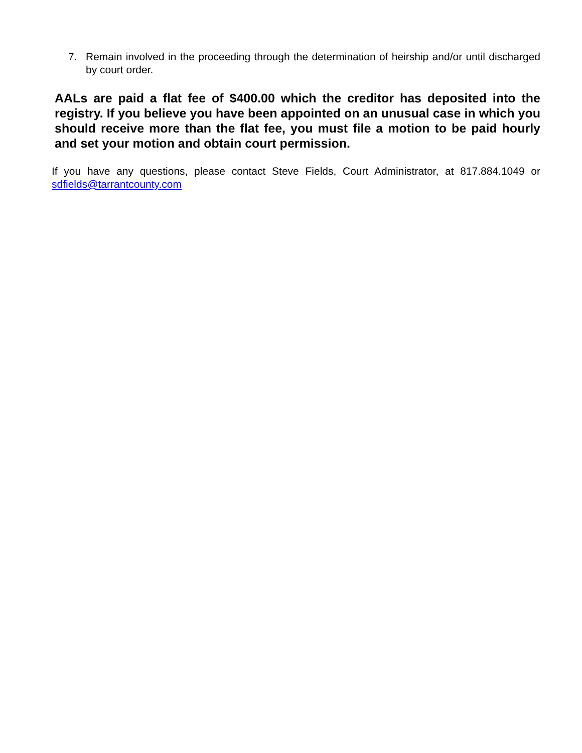7. Remain involved in the proceeding through the determination of heirship and/or until discharged by court order.
AALs are paid a flat fee of $400.00 which the creditor has deposited into the registry. If you believe you have been appointed on an unusual case in which you should receive more than the flat fee, you must file a motion to be paid hourly and set your motion and obtain court permission.
If you have any questions, please contact Steve Fields, Court Administrator, at 817.884.1049 or sdfields@tarrantcounty.com